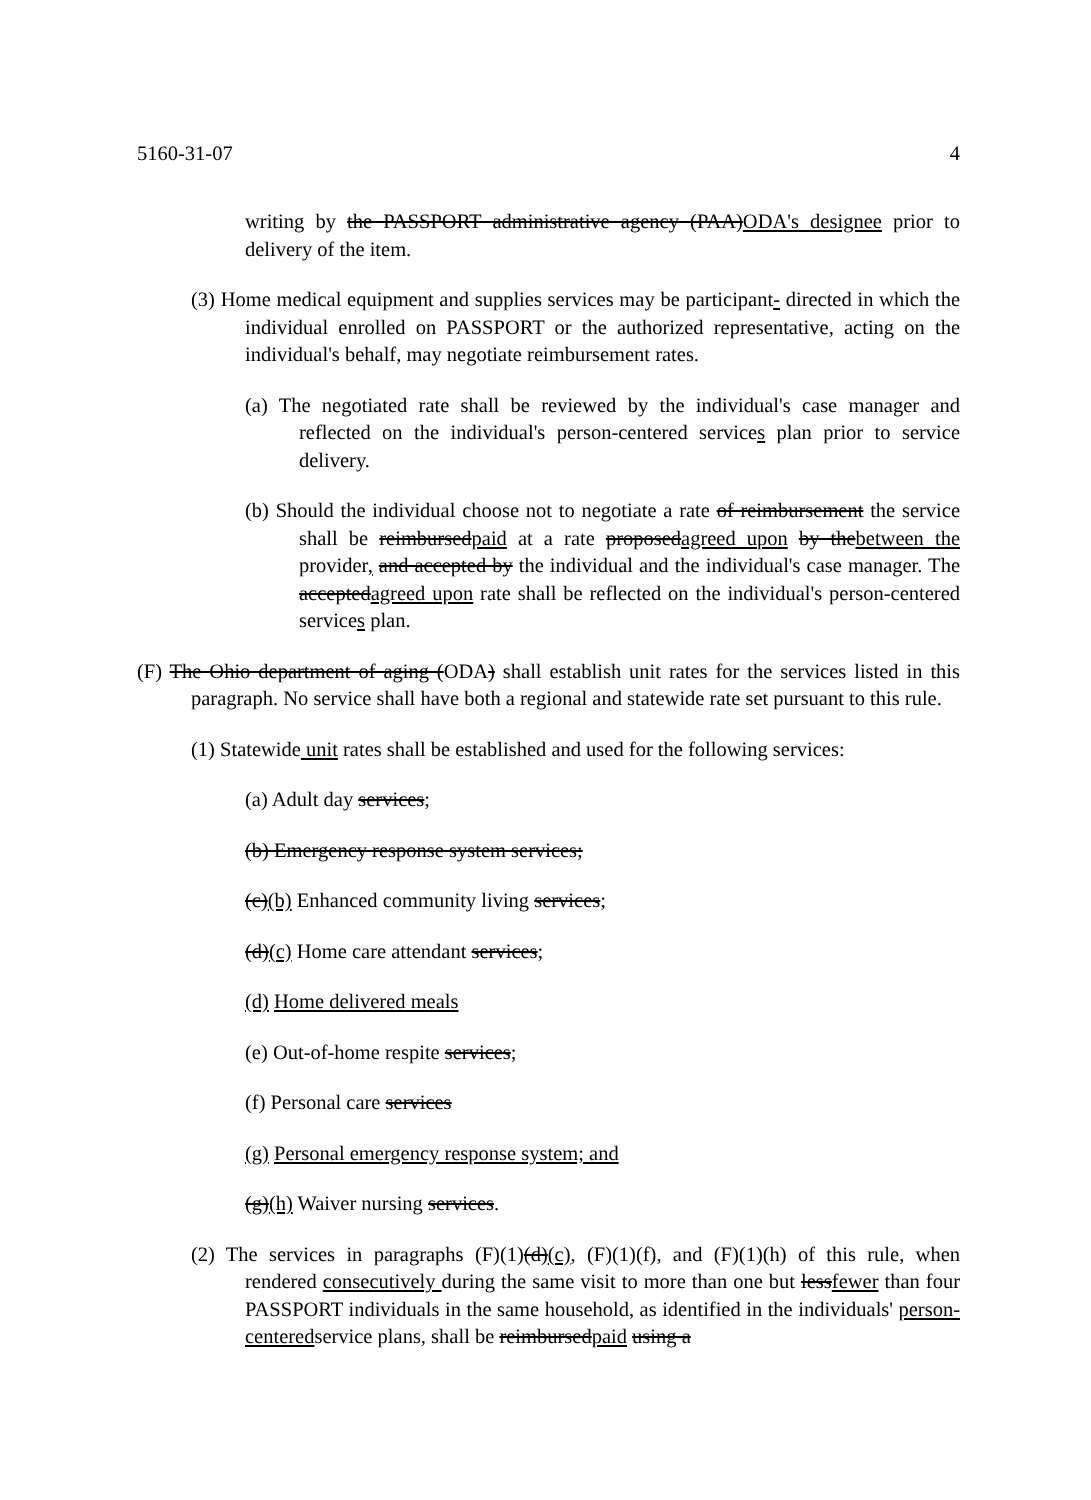5160-31-07 4
writing by the PASSPORT administrative agency (PAA)ODA's designee prior to delivery of the item.
(3) Home medical equipment and supplies services may be participant- directed in which the individual enrolled on PASSPORT or the authorized representative, acting on the individual's behalf, may negotiate reimbursement rates.
(a) The negotiated rate shall be reviewed by the individual's case manager and reflected on the individual's person-centered services plan prior to service delivery.
(b) Should the individual choose not to negotiate a rate of reimbursement the service shall be reimbursedpaid at a rate proposedagreed upon by thebetween the provider, and accepted by the individual and the individual's case manager. The acceptedagreed upon rate shall be reflected on the individual's person-centered services plan.
(F) The Ohio department of aging (ODA) shall establish unit rates for the services listed in this paragraph. No service shall have both a regional and statewide rate set pursuant to this rule.
(1) Statewide unit rates shall be established and used for the following services:
(a) Adult day services;
(b) Emergency response system services;
(c)(b) Enhanced community living services;
(d)(c) Home care attendant services;
(d) Home delivered meals
(e) Out-of-home respite services;
(f) Personal care services
(g) Personal emergency response system; and
(g)(h) Waiver nursing services.
(2) The services in paragraphs (F)(1)(d)(c), (F)(1)(f), and (F)(1)(h) of this rule, when rendered consecutively during the same visit to more than one but lessfewer than four PASSPORT individuals in the same household, as identified in the individuals' person-centeredservice plans, shall be reimbursedpaid using a